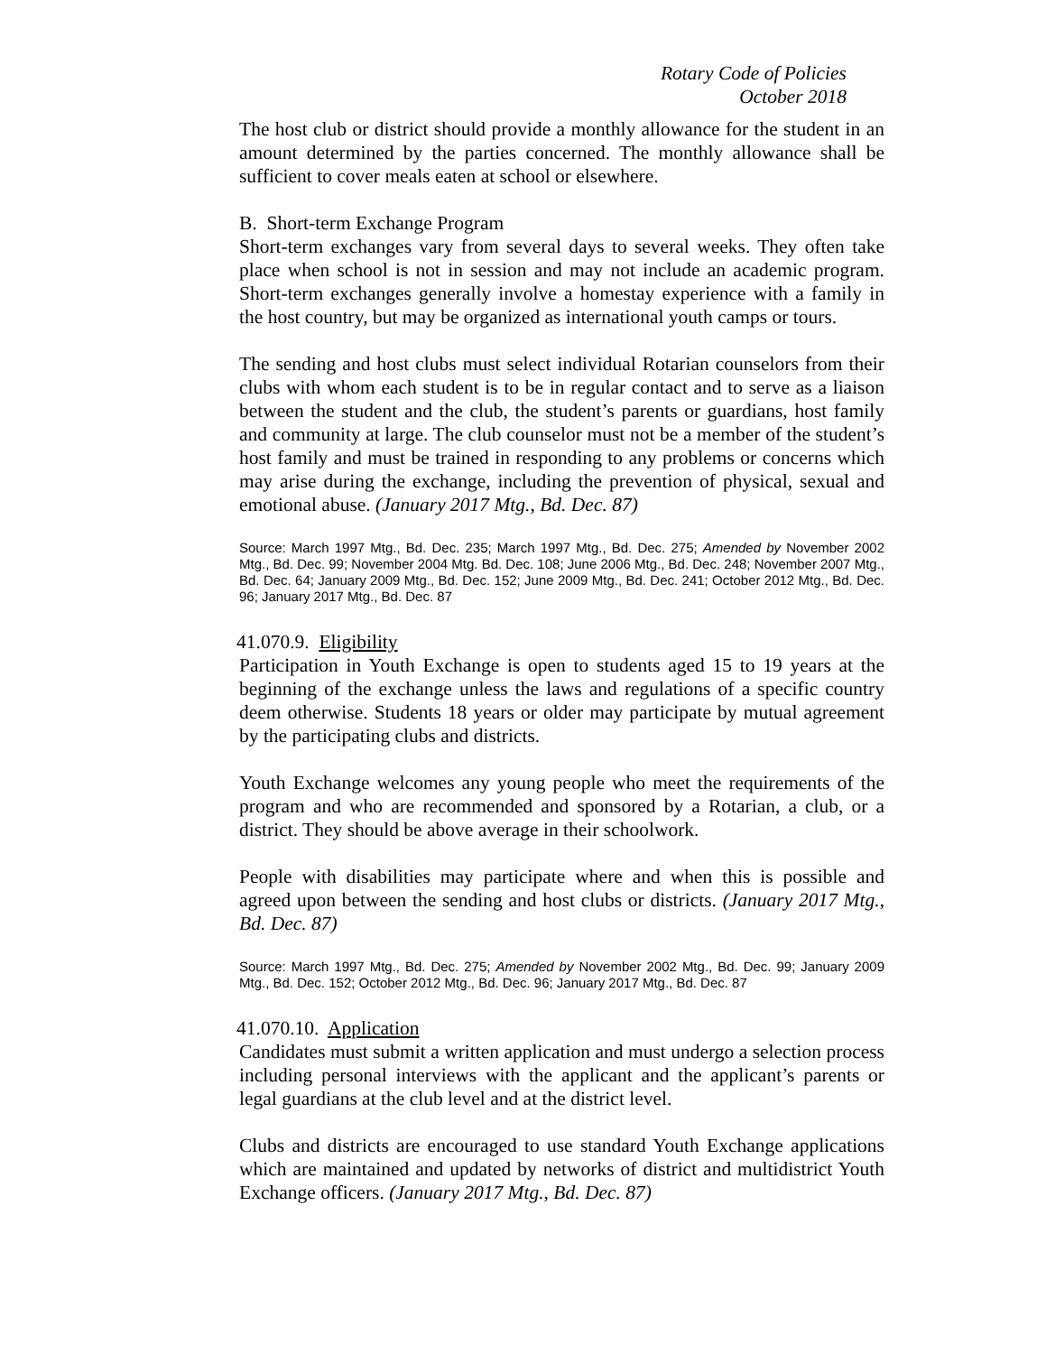Rotary Code of Policies
October 2018
The host club or district should provide a monthly allowance for the student in an amount determined by the parties concerned. The monthly allowance shall be sufficient to cover meals eaten at school or elsewhere.
B. Short-term Exchange Program
Short-term exchanges vary from several days to several weeks. They often take place when school is not in session and may not include an academic program. Short-term exchanges generally involve a homestay experience with a family in the host country, but may be organized as international youth camps or tours.
The sending and host clubs must select individual Rotarian counselors from their clubs with whom each student is to be in regular contact and to serve as a liaison between the student and the club, the student’s parents or guardians, host family and community at large. The club counselor must not be a member of the student’s host family and must be trained in responding to any problems or concerns which may arise during the exchange, including the prevention of physical, sexual and emotional abuse. (January 2017 Mtg., Bd. Dec. 87)
Source: March 1997 Mtg., Bd. Dec. 235; March 1997 Mtg., Bd. Dec. 275; Amended by November 2002 Mtg., Bd. Dec. 99; November 2004 Mtg. Bd. Dec. 108; June 2006 Mtg., Bd. Dec. 248; November 2007 Mtg., Bd. Dec. 64; January 2009 Mtg., Bd. Dec. 152; June 2009 Mtg., Bd. Dec. 241; October 2012 Mtg., Bd. Dec. 96; January 2017 Mtg., Bd. Dec. 87
41.070.9. Eligibility
Participation in Youth Exchange is open to students aged 15 to 19 years at the beginning of the exchange unless the laws and regulations of a specific country deem otherwise. Students 18 years or older may participate by mutual agreement by the participating clubs and districts.
Youth Exchange welcomes any young people who meet the requirements of the program and who are recommended and sponsored by a Rotarian, a club, or a district. They should be above average in their schoolwork.
People with disabilities may participate where and when this is possible and agreed upon between the sending and host clubs or districts. (January 2017 Mtg., Bd. Dec. 87)
Source: March 1997 Mtg., Bd. Dec. 275; Amended by November 2002 Mtg., Bd. Dec. 99; January 2009 Mtg., Bd. Dec. 152; October 2012 Mtg., Bd. Dec. 96; January 2017 Mtg., Bd. Dec. 87
41.070.10. Application
Candidates must submit a written application and must undergo a selection process including personal interviews with the applicant and the applicant’s parents or legal guardians at the club level and at the district level.
Clubs and districts are encouraged to use standard Youth Exchange applications which are maintained and updated by networks of district and multidistrict Youth Exchange officers. (January 2017 Mtg., Bd. Dec. 87)